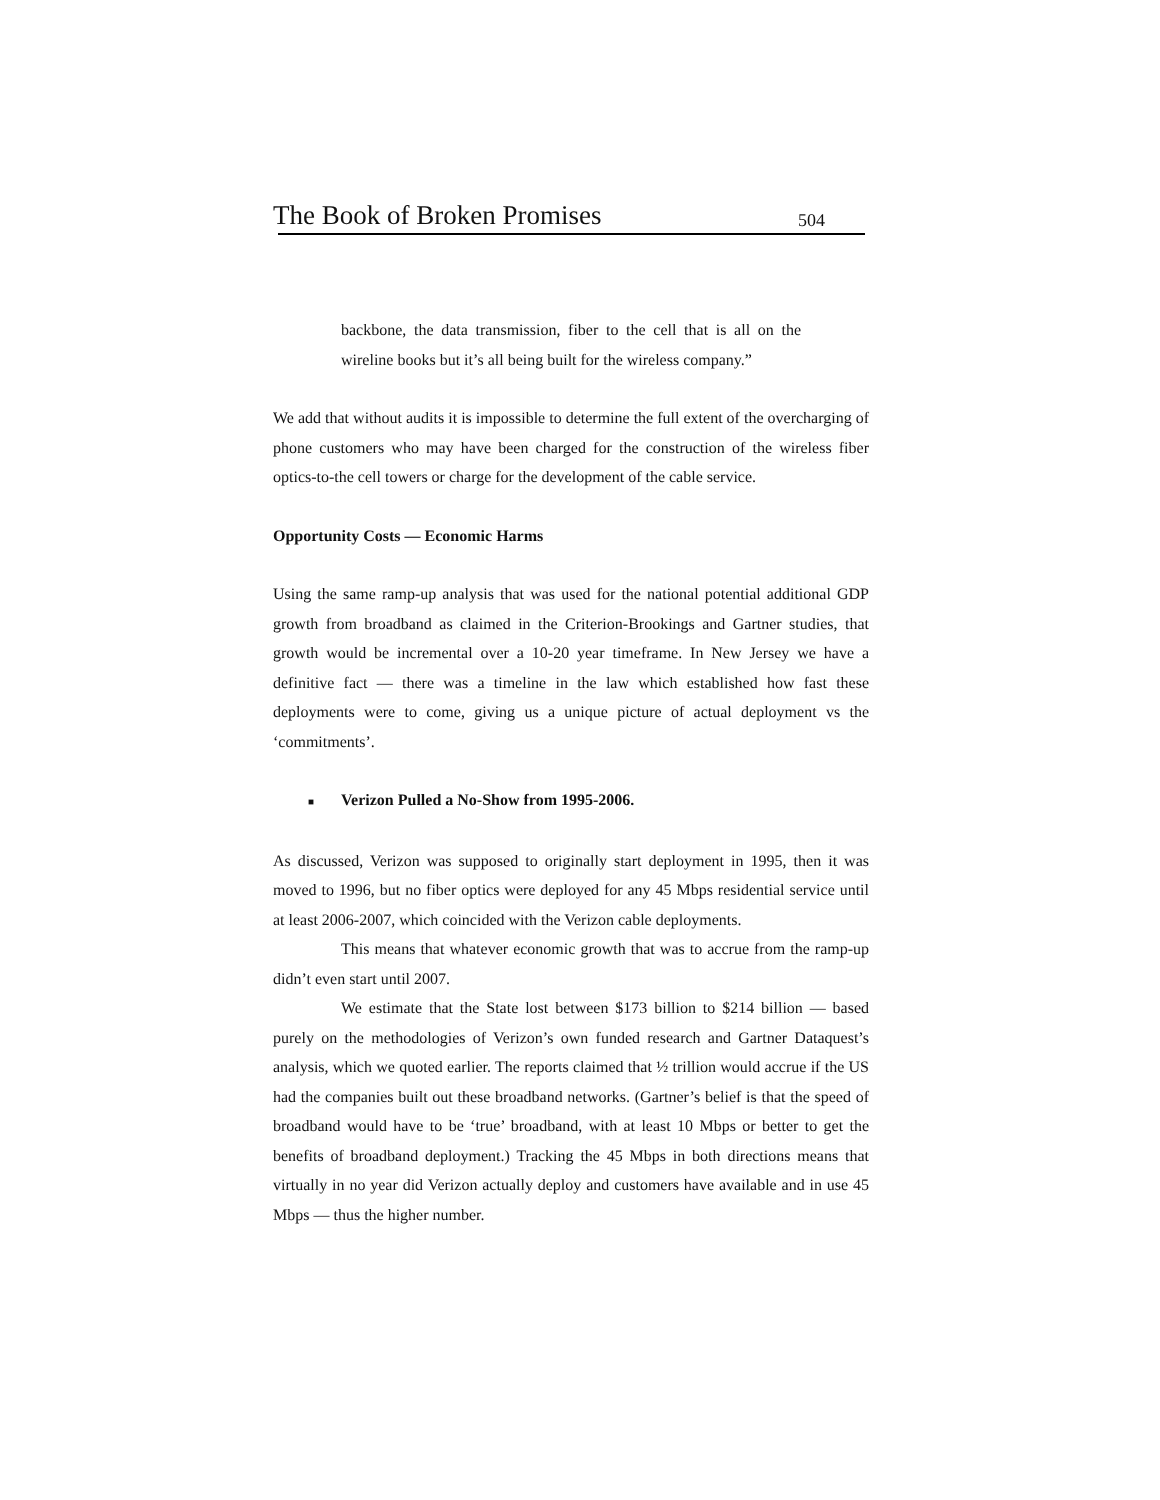The Book of Broken Promises 504
backbone, the data transmission, fiber to the cell that is all on the wireline books but it’s all being built for the wireless company.”
We add that without audits it is impossible to determine the full extent of the overcharging of phone customers who may have been charged for the construction of the wireless fiber optics-to-the cell towers or charge for the development of the cable service.
Opportunity Costs — Economic Harms
Using the same ramp-up analysis that was used for the national potential additional GDP growth from broadband as claimed in the Criterion-Brookings and Gartner studies, that growth would be incremental over a 10-20 year timeframe. In New Jersey we have a definitive fact — there was a timeline in the law which established how fast these deployments were to come, giving us a unique picture of actual deployment vs the ‘commitments’.
■ Verizon Pulled a No-Show from 1995-2006.
As discussed, Verizon was supposed to originally start deployment in 1995, then it was moved to 1996, but no fiber optics were deployed for any 45 Mbps residential service until at least 2006-2007, which coincided with the Verizon cable deployments.
This means that whatever economic growth that was to accrue from the ramp-up didn’t even start until 2007.
We estimate that the State lost between $173 billion to $214 billion — based purely on the methodologies of Verizon’s own funded research and Gartner Dataquest’s analysis, which we quoted earlier. The reports claimed that ½ trillion would accrue if the US had the companies built out these broadband networks. (Gartner’s belief is that the speed of broadband would have to be ‘true’ broadband, with at least 10 Mbps or better to get the benefits of broadband deployment.) Tracking the 45 Mbps in both directions means that virtually in no year did Verizon actually deploy and customers have available and in use 45 Mbps — thus the higher number.